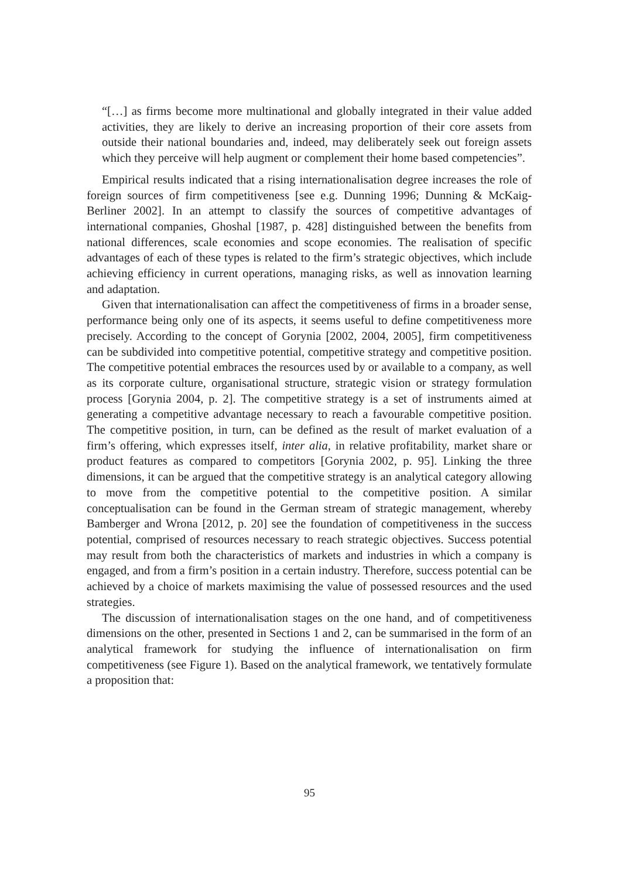“[…] as firms become more multinational and globally integrated in their value added activities, they are likely to derive an increasing proportion of their core assets from outside their national boundaries and, indeed, may deliberately seek out foreign assets which they perceive will help augment or complement their home based competencies”.
Empirical results indicated that a rising internationalisation degree increases the role of foreign sources of firm competitiveness [see e.g. Dunning 1996; Dunning & McKaig-Berliner 2002]. In an attempt to classify the sources of competitive advantages of international companies, Ghoshal [1987, p. 428] distinguished between the benefits from national differences, scale economies and scope economies. The realisation of specific advantages of each of these types is related to the firm’s strategic objectives, which include achieving efficiency in current operations, managing risks, as well as innovation learning and adaptation.
Given that internationalisation can affect the competitiveness of firms in a broader sense, performance being only one of its aspects, it seems useful to define competitiveness more precisely. According to the concept of Gorynia [2002, 2004, 2005], firm competitiveness can be subdivided into competitive potential, competitive strategy and competitive position. The competitive potential embraces the resources used by or available to a company, as well as its corporate culture, organisational structure, strategic vision or strategy formulation process [Gorynia 2004, p. 2]. The competitive strategy is a set of instruments aimed at generating a competitive advantage necessary to reach a favourable competitive position. The competitive position, in turn, can be defined as the result of market evaluation of a firm’s offering, which expresses itself, inter alia, in relative profitability, market share or product features as compared to competitors [Gorynia 2002, p. 95]. Linking the three dimensions, it can be argued that the competitive strategy is an analytical category allowing to move from the competitive potential to the competitive position. A similar conceptualisation can be found in the German stream of strategic management, whereby Bamberger and Wrona [2012, p. 20] see the foundation of competitiveness in the success potential, comprised of resources necessary to reach strategic objectives. Success potential may result from both the characteristics of markets and industries in which a company is engaged, and from a firm’s position in a certain industry. Therefore, success potential can be achieved by a choice of markets maximising the value of possessed resources and the used strategies.
The discussion of internationalisation stages on the one hand, and of competitiveness dimensions on the other, presented in Sections 1 and 2, can be summarised in the form of an analytical framework for studying the influence of internationalisation on firm competitiveness (see Figure 1). Based on the analytical framework, we tentatively formulate a proposition that:
95